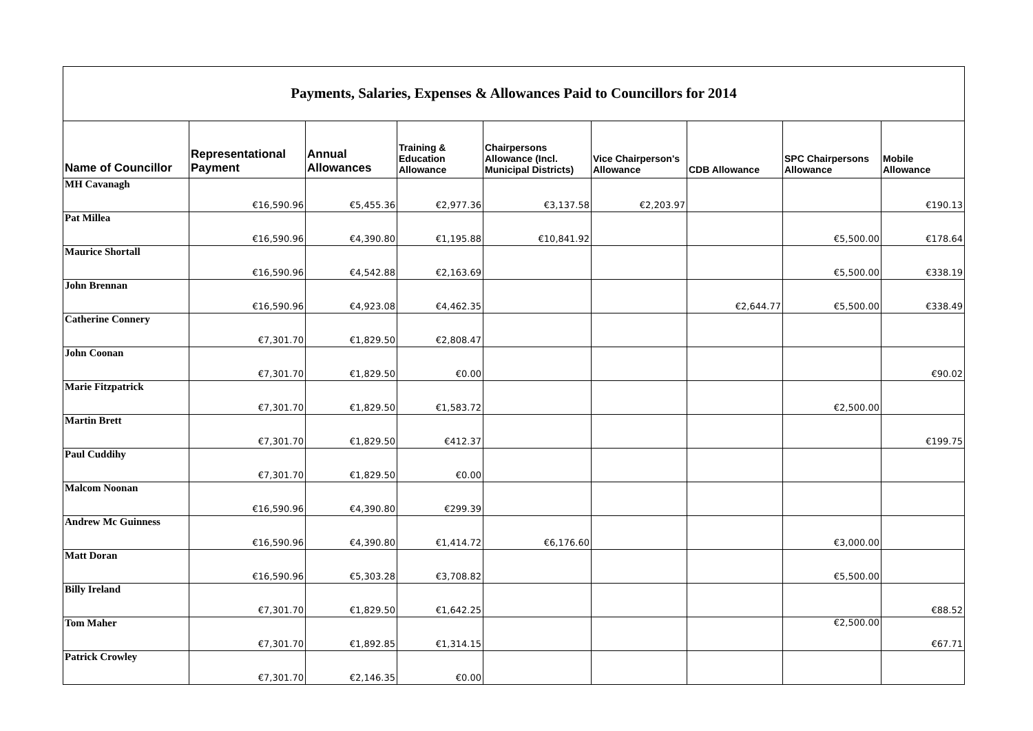| Payments, Salaries, Expenses & Allowances Paid to Councillors for 2014 | | | | | | | | |
| Name of Councillor | Representational Payment | Annual Allowances | Training & Education Allowance | Chairpersons Allowance (Incl. Municipal Districts) | Vice Chairperson's Allowance | CDB Allowance | SPC Chairpersons Allowance | Mobile Allowance |
| MH Cavanagh | €16,590.96 | €5,455.36 | €2,977.36 | €3,137.58 | €2,203.97 | | | €190.13 |
| Pat Millea | €16,590.96 | €4,390.80 | €1,195.88 | €10,841.92 | | | €5,500.00 | €178.64 |
| Maurice Shortall | €16,590.96 | €4,542.88 | €2,163.69 | | | | €5,500.00 | €338.19 |
| John Brennan | €16,590.96 | €4,923.08 | €4,462.35 | | | €2,644.77 | €5,500.00 | €338.49 |
| Catherine Connery | €7,301.70 | €1,829.50 | €2,808.47 | | | | | |
| John Coonan | €7,301.70 | €1,829.50 | €0.00 | | | | | €90.02 |
| Marie Fitzpatrick | €7,301.70 | €1,829.50 | €1,583.72 | | | | €2,500.00 | |
| Martin Brett | €7,301.70 | €1,829.50 | €412.37 | | | | | €199.75 |
| Paul Cuddihy | €7,301.70 | €1,829.50 | €0.00 | | | | | |
| Malcom Noonan | €16,590.96 | €4,390.80 | €299.39 | | | | | |
| Andrew Mc Guinness | €16,590.96 | €4,390.80 | €1,414.72 | €6,176.60 | | | €3,000.00 | |
| Matt Doran | €16,590.96 | €5,303.28 | €3,708.82 | | | | €5,500.00 | |
| Billy Ireland | €7,301.70 | €1,829.50 | €1,642.25 | | | | | €88.52 |
| Tom Maher | €7,301.70 | €1,892.85 | €1,314.15 | | | | €2,500.00 | €67.71 |
| Patrick Crowley | €7,301.70 | €2,146.35 | €0.00 | | | | | |